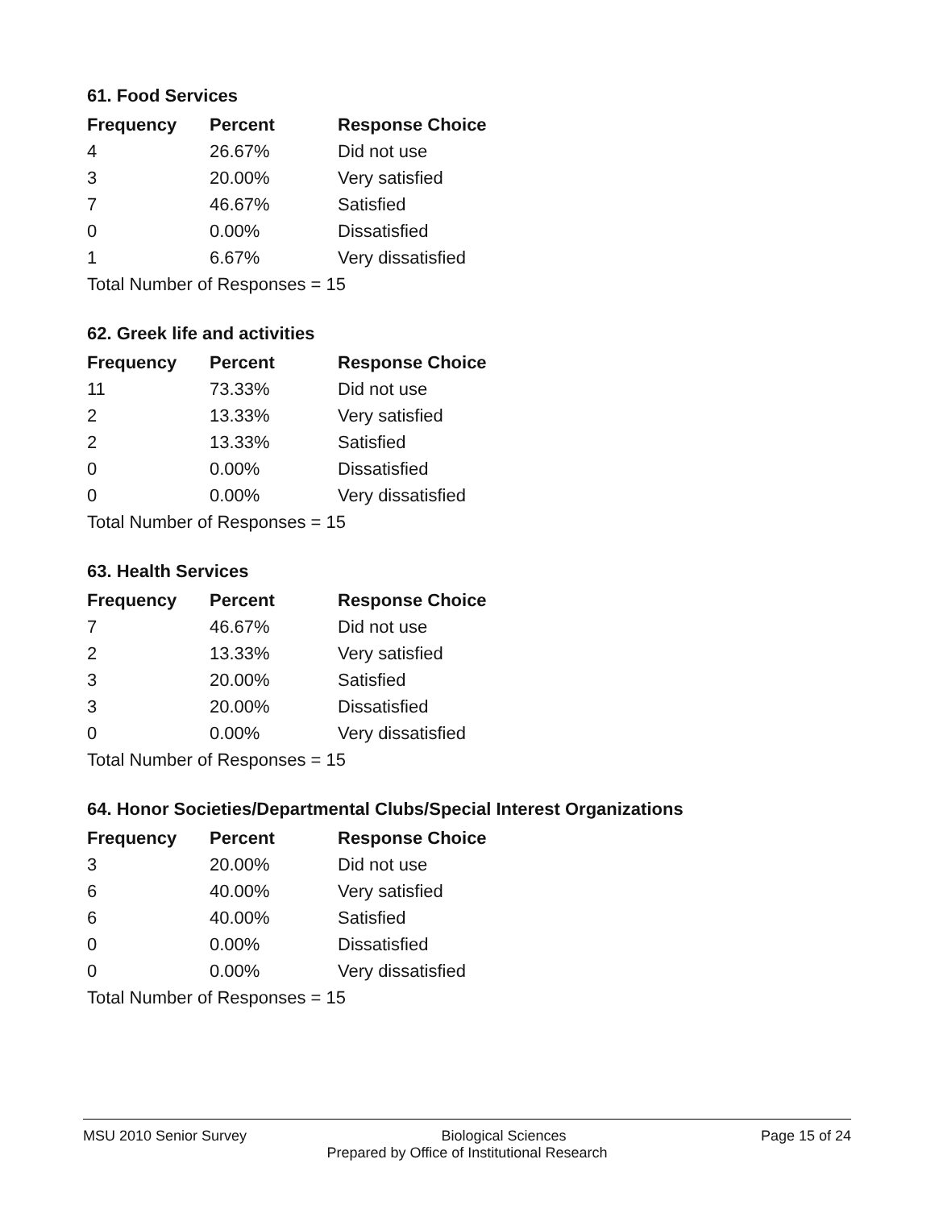61. Food Services
| Frequency | Percent | Response Choice |
| --- | --- | --- |
| 4 | 26.67% | Did not use |
| 3 | 20.00% | Very satisfied |
| 7 | 46.67% | Satisfied |
| 0 | 0.00% | Dissatisfied |
| 1 | 6.67% | Very dissatisfied |
| Total Number of Responses = 15 | | |
62. Greek life and activities
| Frequency | Percent | Response Choice |
| --- | --- | --- |
| 11 | 73.33% | Did not use |
| 2 | 13.33% | Very satisfied |
| 2 | 13.33% | Satisfied |
| 0 | 0.00% | Dissatisfied |
| 0 | 0.00% | Very dissatisfied |
| Total Number of Responses = 15 | | |
63. Health Services
| Frequency | Percent | Response Choice |
| --- | --- | --- |
| 7 | 46.67% | Did not use |
| 2 | 13.33% | Very satisfied |
| 3 | 20.00% | Satisfied |
| 3 | 20.00% | Dissatisfied |
| 0 | 0.00% | Very dissatisfied |
| Total Number of Responses = 15 | | |
64. Honor Societies/Departmental Clubs/Special Interest Organizations
| Frequency | Percent | Response Choice |
| --- | --- | --- |
| 3 | 20.00% | Did not use |
| 6 | 40.00% | Very satisfied |
| 6 | 40.00% | Satisfied |
| 0 | 0.00% | Dissatisfied |
| 0 | 0.00% | Very dissatisfied |
| Total Number of Responses = 15 | | |
MSU 2010 Senior Survey Biological Sciences Page 15 of 24
Prepared by Office of Institutional Research